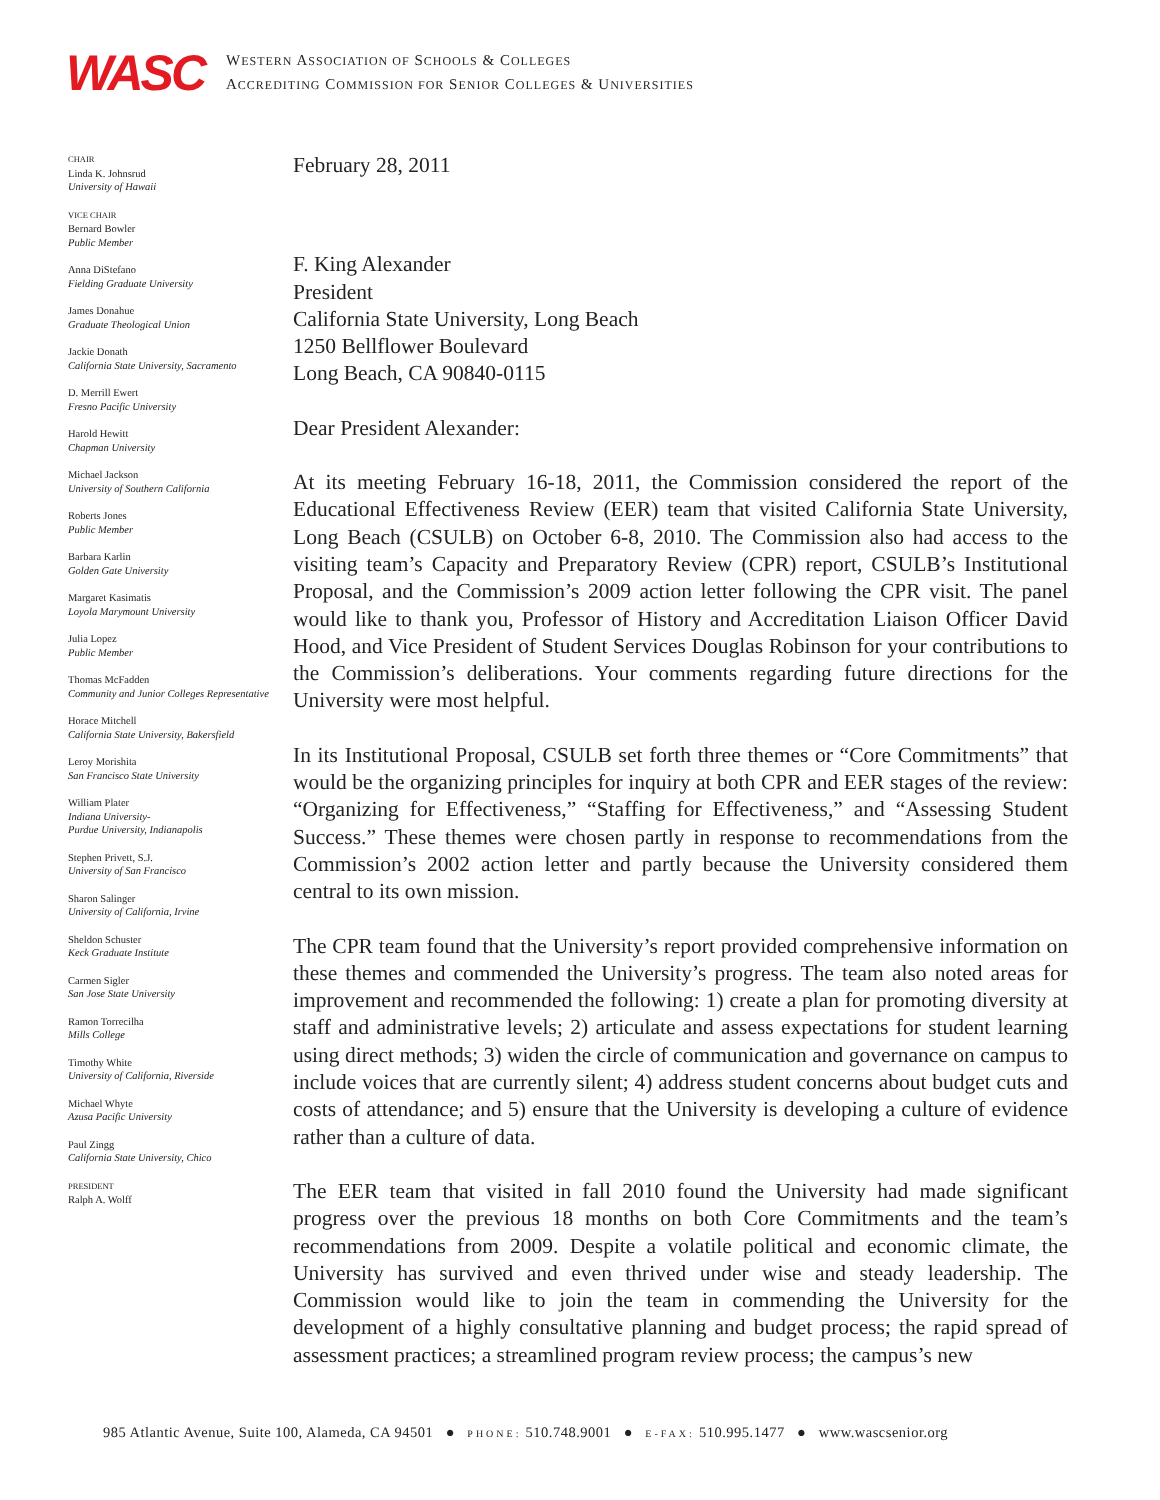WASC
WESTERN ASSOCIATION OF SCHOOLS & COLLEGES
ACCREDITING COMMISSION FOR SENIOR COLLEGES & UNIVERSITIES
CHAIR
Linda K. Johnsrud
University of Hawaii
VICE CHAIR
Bernard Bowler
Public Member
Anna DiStefano
Fielding Graduate University
James Donahue
Graduate Theological Union
Jackie Donath
California State University, Sacramento
D. Merrill Ewert
Fresno Pacific University
Harold Hewitt
Chapman University
Michael Jackson
University of Southern California
Roberts Jones
Public Member
Barbara Karlin
Golden Gate University
Margaret Kasimatis
Loyola Marymount University
Julia Lopez
Public Member
Thomas McFadden
Community and Junior Colleges Representative
Horace Mitchell
California State University, Bakersfield
Leroy Morishita
San Francisco State University
William Plater
Indiana University-
Purdue University, Indianapolis
Stephen Privett, S.J.
University of San Francisco
Sharon Salinger
University of California, Irvine
Sheldon Schuster
Keck Graduate Institute
Carmen Sigler
San Jose State University
Ramon Torrecilha
Mills College
Timothy White
University of California, Riverside
Michael Whyte
Azusa Pacific University
Paul Zingg
California State University, Chico
PRESIDENT
Ralph A. Wolff
February 28, 2011
F. King Alexander
President
California State University, Long Beach
1250 Bellflower Boulevard
Long Beach, CA 90840-0115
Dear President Alexander:
At its meeting February 16-18, 2011, the Commission considered the report of the Educational Effectiveness Review (EER) team that visited California State University, Long Beach (CSULB) on October 6-8, 2010. The Commission also had access to the visiting team’s Capacity and Preparatory Review (CPR) report, CSULB’s Institutional Proposal, and the Commission’s 2009 action letter following the CPR visit. The panel would like to thank you, Professor of History and Accreditation Liaison Officer David Hood, and Vice President of Student Services Douglas Robinson for your contributions to the Commission’s deliberations. Your comments regarding future directions for the University were most helpful.
In its Institutional Proposal, CSULB set forth three themes or “Core Commitments” that would be the organizing principles for inquiry at both CPR and EER stages of the review: “Organizing for Effectiveness,” “Staffing for Effectiveness,” and “Assessing Student Success.” These themes were chosen partly in response to recommendations from the Commission’s 2002 action letter and partly because the University considered them central to its own mission.
The CPR team found that the University’s report provided comprehensive information on these themes and commended the University’s progress. The team also noted areas for improvement and recommended the following: 1) create a plan for promoting diversity at staff and administrative levels; 2) articulate and assess expectations for student learning using direct methods; 3) widen the circle of communication and governance on campus to include voices that are currently silent; 4) address student concerns about budget cuts and costs of attendance; and 5) ensure that the University is developing a culture of evidence rather than a culture of data.
The EER team that visited in fall 2010 found the University had made significant progress over the previous 18 months on both Core Commitments and the team’s recommendations from 2009. Despite a volatile political and economic climate, the University has survived and even thrived under wise and steady leadership. The Commission would like to join the team in commending the University for the development of a highly consultative planning and budget process; the rapid spread of assessment practices; a streamlined program review process; the campus’s new
985 Atlantic Avenue, Suite 100, Alameda, CA 94501 ● PHONE: 510.748.9001 ● E-FAX: 510.995.1477 ● www.wascsenior.org